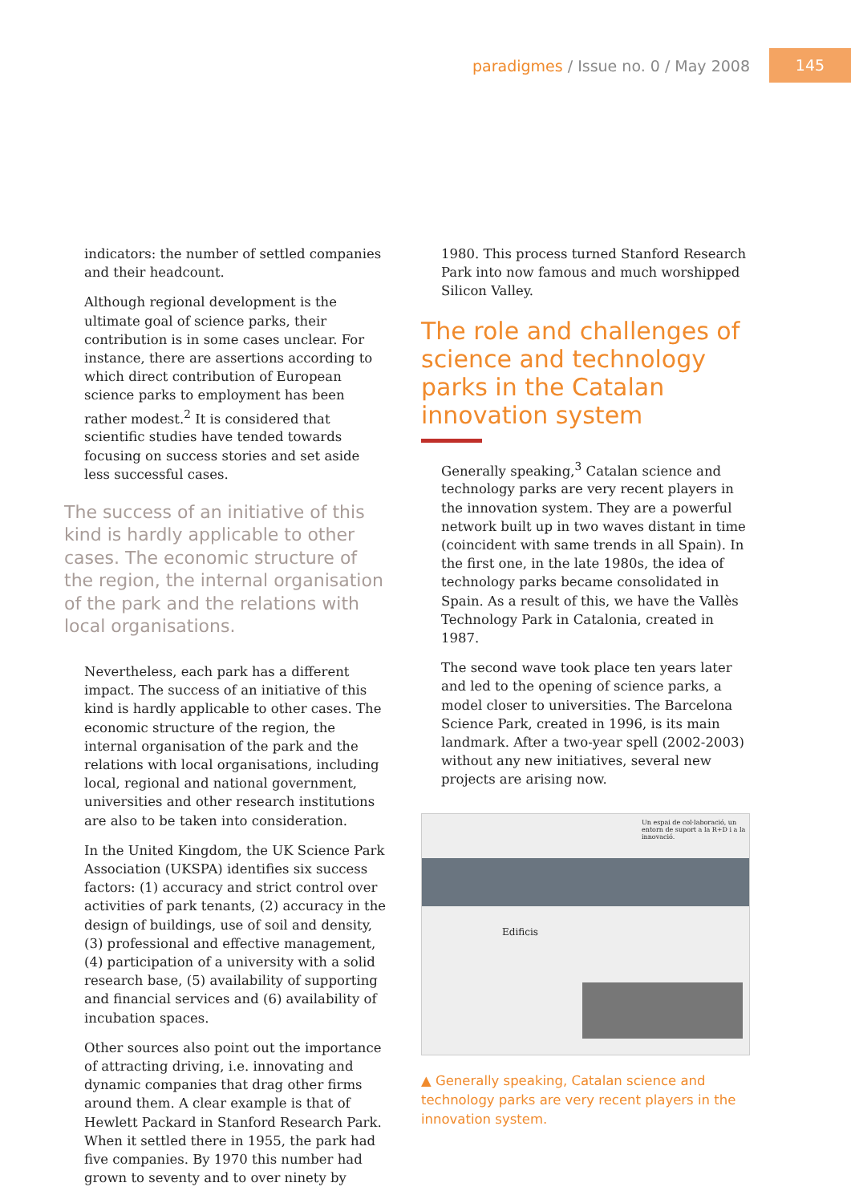paradigmes / Issue no. 0 / May 2008
145
indicators: the number of settled companies and their headcount.
Although regional development is the ultimate goal of science parks, their contribution is in some cases unclear. For instance, there are assertions according to which direct contribution of European science parks to employment has been rather modest.<sup>2</sup> It is considered that scientific studies have tended towards focusing on success stories and set aside less successful cases.
The success of an initiative of this kind is hardly applicable to other cases. The economic structure of the region, the internal organisation of the park and the relations with local organisations.
Nevertheless, each park has a different impact. The success of an initiative of this kind is hardly applicable to other cases. The economic structure of the region, the internal organisation of the park and the relations with local organisations, including local, regional and national government, universities and other research institutions are also to be taken into consideration.
In the United Kingdom, the UK Science Park Association (UKSPA) identifies six success factors: (1) accuracy and strict control over activities of park tenants, (2) accuracy in the design of buildings, use of soil and density, (3) professional and effective management, (4) participation of a university with a solid research base, (5) availability of supporting and financial services and (6) availability of incubation spaces.
Other sources also point out the importance of attracting driving, i.e. innovating and dynamic companies that drag other firms around them. A clear example is that of Hewlett Packard in Stanford Research Park. When it settled there in 1955, the park had five companies. By 1970 this number had grown to seventy and to over ninety by
1980. This process turned Stanford Research Park into now famous and much worshipped Silicon Valley.
The role and challenges of science and technology parks in the Catalan innovation system
Generally speaking,<sup>3</sup> Catalan science and technology parks are very recent players in the innovation system. They are a powerful network built up in two waves distant in time (coincident with same trends in all Spain). In the first one, in the late 1980s, the idea of technology parks became consolidated in Spain. As a result of this, we have the Vallès Technology Park in Catalonia, created in 1987.
The second wave took place ten years later and led to the opening of science parks, a model closer to universities. The Barcelona Science Park, created in 1996, is its main landmark. After a two-year spell (2002-2003) without any new initiatives, several new projects are arising now.
Un espai de col·laboració, un entorn de suport a la R+D i a la innovació.
Edificis
▲ Generally speaking, Catalan science and technology parks are very recent players in the innovation system.